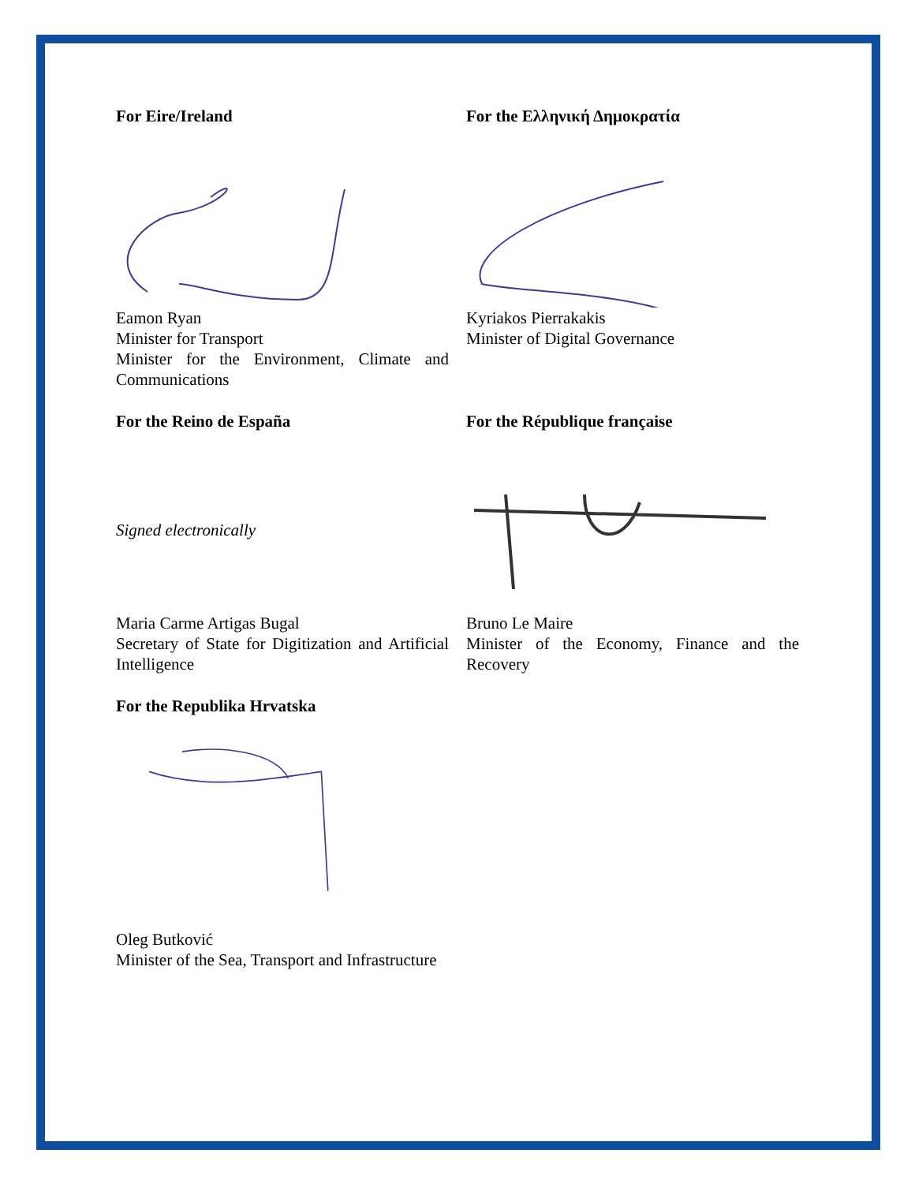For Eire/Ireland
Eamon Ryan
Minister for Transport
Minister for the Environment, Climate and Communications
For the Ελληνική Δημοκρατία
Kyriakos Pierrakakis
Minister of Digital Governance
For the Reino de España
Signed electronically
Maria Carme Artigas Bugal
Secretary of State for Digitization and Artificial Intelligence
For the République française
Bruno Le Maire
Minister of the Economy, Finance and the Recovery
For the Republika Hrvatska
Oleg Butković
Minister of the Sea, Transport and Infrastructure